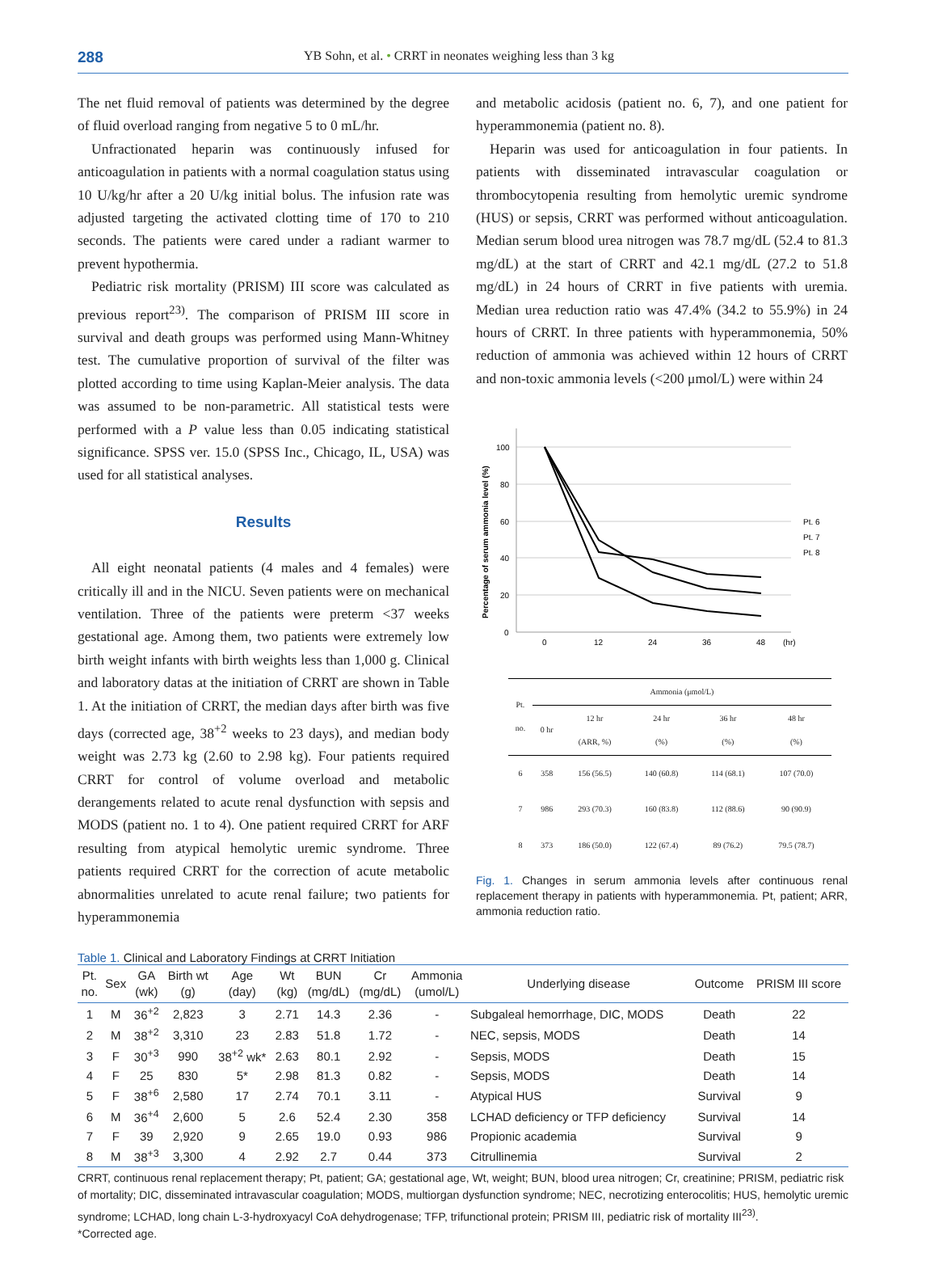288 YB Sohn, et al. • CRRT in neonates weighing less than 3 kg
The net fluid removal of patients was determined by the degree of fluid overload ranging from negative 5 to 0 mL/hr.
Unfractionated heparin was continuously infused for anticoagulation in patients with a normal coagulation status using 10 U/kg/hr after a 20 U/kg initial bolus. The infusion rate was adjusted targeting the activated clotting time of 170 to 210 seconds. The patients were cared under a radiant warmer to prevent hypothermia.
Pediatric risk mortality (PRISM) III score was calculated as previous report<sup>23)</sup>. The comparison of PRISM III score in survival and death groups was performed using Mann-Whitney test. The cumulative proportion of survival of the filter was plotted according to time using Kaplan-Meier analysis. The data was assumed to be non-parametric. All statistical tests were performed with a P value less than 0.05 indicating statistical significance. SPSS ver. 15.0 (SPSS Inc., Chicago, IL, USA) was used for all statistical analyses.
Results
All eight neonatal patients (4 males and 4 females) were critically ill and in the NICU. Seven patients were on mechanical ventilation. Three of the patients were preterm <37 weeks gestational age. Among them, two patients were extremely low birth weight infants with birth weights less than 1,000 g. Clinical and laboratory datas at the initiation of CRRT are shown in Table 1. At the initiation of CRRT, the median days after birth was five days (corrected age, 38<sup>+2</sup> weeks to 23 days), and median body weight was 2.73 kg (2.60 to 2.98 kg). Four patients required CRRT for control of volume overload and metabolic derangements related to acute renal dysfunction with sepsis and MODS (patient no. 1 to 4). One patient required CRRT for ARF resulting from atypical hemolytic uremic syndrome. Three patients required CRRT for the correction of acute metabolic abnormalities unrelated to acute renal failure; two patients for hyperammonemia
and metabolic acidosis (patient no. 6, 7), and one patient for hyperammonemia (patient no. 8).
Heparin was used for anticoagulation in four patients. In patients with disseminated intravascular coagulation or thrombocytopenia resulting from hemolytic uremic syndrome (HUS) or sepsis, CRRT was performed without anticoagulation. Median serum blood urea nitrogen was 78.7 mg/dL (52.4 to 81.3 mg/dL) at the start of CRRT and 42.1 mg/dL (27.2 to 51.8 mg/dL) in 24 hours of CRRT in five patients with uremia. Median urea reduction ratio was 47.4% (34.2 to 55.9%) in 24 hours of CRRT. In three patients with hyperammonemia, 50% reduction of ammonia was achieved within 12 hours of CRRT and non-toxic ammonia levels (<200 μmol/L) were within 24
Percentage of serum ammonia level (%)
100
80
60
40
20
0
0
12
24
36
48
(hr)
Pt. 6
Pt. 7
Pt. 8
| Pt. no. | Ammonia (μmol/L) | | | | |
| --- | --- | --- | --- | --- | --- |
| | 0 hr | 12 hr (ARR, %) | 24 hr (%) | 36 hr (%) | 48 hr (%) |
| 6 | 358 | 156 (56.5) | 140 (60.8) | 114 (68.1) | 107 (70.0) |
| 7 | 986 | 293 (70.3) | 160 (83.8) | 112 (88.6) | 90 (90.9) |
| 8 | 373 | 186 (50.0) | 122 (67.4) | 89 (76.2) | 79.5 (78.7) |
Fig. 1. Changes in serum ammonia levels after continuous renal replacement therapy in patients with hyperammonemia. Pt, patient; ARR, ammonia reduction ratio.
Table 1. Clinical and Laboratory Findings at CRRT Initiation
| Pt. no. | Sex | GA (wk) | Birth wt (g) | Age (day) | Wt (kg) | BUN (mg/dL) | Cr (mg/dL) | Ammonia (umol/L) | Underlying disease | Outcome | PRISM III score |
| --- | --- | --- | --- | --- | --- | --- | --- | --- | --- | --- | --- |
| 1 | M | 36<sup>+2</sup> | 2,823 | 3 | 2.71 | 14.3 | 2.36 | - | Subgaleal hemorrhage, DIC, MODS | Death | 22 |
| 2 | M | 38<sup>+2</sup> | 3,310 | 23 | 2.83 | 51.8 | 1.72 | - | NEC, sepsis, MODS | Death | 14 |
| 3 | F | 30<sup>+3</sup> | 990 | 38<sup>+2</sup> wk* | 2.63 | 80.1 | 2.92 | - | Sepsis, MODS | Death | 15 |
| 4 | F | 25 | 830 | 5* | 2.98 | 81.3 | 0.82 | - | Sepsis, MODS | Death | 14 |
| 5 | F | 38<sup>+6</sup> | 2,580 | 17 | 2.74 | 70.1 | 3.11 | - | Atypical HUS | Survival | 9 |
| 6 | M | 36<sup>+4</sup> | 2,600 | 5 | 2.6 | 52.4 | 2.30 | 358 | LCHAD deficiency or TFP deficiency | Survival | 14 |
| 7 | F | 39 | 2,920 | 9 | 2.65 | 19.0 | 0.93 | 986 | Propionic academia | Survival | 9 |
| 8 | M | 38<sup>+3</sup> | 3,300 | 4 | 2.92 | 2.7 | 0.44 | 373 | Citrullinemia | Survival | 2 |
CRRT, continuous renal replacement therapy; Pt, patient; GA; gestational age, Wt, weight; BUN, blood urea nitrogen; Cr, creatinine; PRISM, pediatric risk of mortality; DIC, disseminated intravascular coagulation; MODS, multiorgan dysfunction syndrome; NEC, necrotizing enterocolitis; HUS, hemolytic uremic syndrome; LCHAD, long chain L-3-hydroxyacyl CoA dehydrogenase; TFP, trifunctional protein; PRISM III, pediatric risk of mortality III<sup>23)</sup>.
*Corrected age.